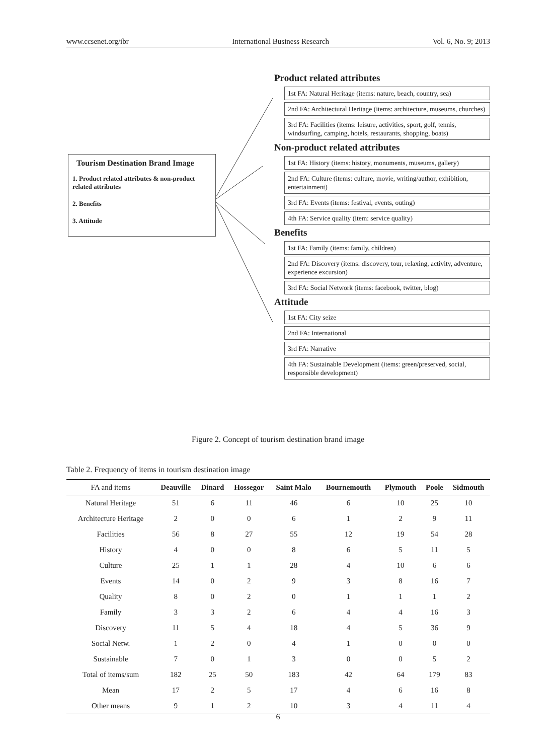www.ccsenet.org/ibr International Business Research Vol. 6, No. 9; 2013
Tourism Destination Brand Image
1. Product related attributes & non-product related attributes
2. Benefits
3. Attitude
Product related attributes
1st FA: Natural Heritage (items: nature, beach, country, sea)
2nd FA: Architectural Heritage (items: architecture, museums, churches)
3rd FA: Facilities (items: leisure, activities, sport, golf, tennis, windsurfing, camping, hotels, restaurants, shopping, boats)
Non-product related attributes
1st FA: History (items: history, monuments, museums, gallery)
2nd FA: Culture (items: culture, movie, writing/author, exhibition, entertainment)
3rd FA: Events (items: festival, events, outing)
4th FA: Service quality (item: service quality)
Benefits
1st FA: Family (items: family, children)
2nd FA: Discovery (items: discovery, tour, relaxing, activity, adventure, experience excursion)
3rd FA: Social Network (items: facebook, twitter, blog)
Attitude
1st FA: City seize
2nd FA: International
3rd FA: Narrative
4th FA: Sustainable Development (items: green/preserved, social, responsible development)
Figure 2. Concept of tourism destination brand image
Table 2. Frequency of items in tourism destination image
| FA and items | Deauville | Dinard | Hossegor | Saint Malo | Bournemouth | Plymouth | Poole | Sidmouth |
| --- | --- | --- | --- | --- | --- | --- | --- | --- |
| Natural Heritage | 51 | 6 | 11 | 46 | 6 | 10 | 25 | 10 |
| Architecture Heritage | 2 | 0 | 0 | 6 | 1 | 2 | 9 | 11 |
| Facilities | 56 | 8 | 27 | 55 | 12 | 19 | 54 | 28 |
| History | 4 | 0 | 0 | 8 | 6 | 5 | 11 | 5 |
| Culture | 25 | 1 | 1 | 28 | 4 | 10 | 6 | 6 |
| Events | 14 | 0 | 2 | 9 | 3 | 8 | 16 | 7 |
| Quality | 8 | 0 | 2 | 0 | 1 | 1 | 1 | 2 |
| Family | 3 | 3 | 2 | 6 | 4 | 4 | 16 | 3 |
| Discovery | 11 | 5 | 4 | 18 | 4 | 5 | 36 | 9 |
| Social Netw. | 1 | 2 | 0 | 4 | 1 | 0 | 0 | 0 |
| Sustainable | 7 | 0 | 1 | 3 | 0 | 0 | 5 | 2 |
| Total of items/sum | 182 | 25 | 50 | 183 | 42 | 64 | 179 | 83 |
| Mean | 17 | 2 | 5 | 17 | 4 | 6 | 16 | 8 |
| Other means | 9 | 1 | 2 | 10 | 3 | 4 | 11 | 4 |
6